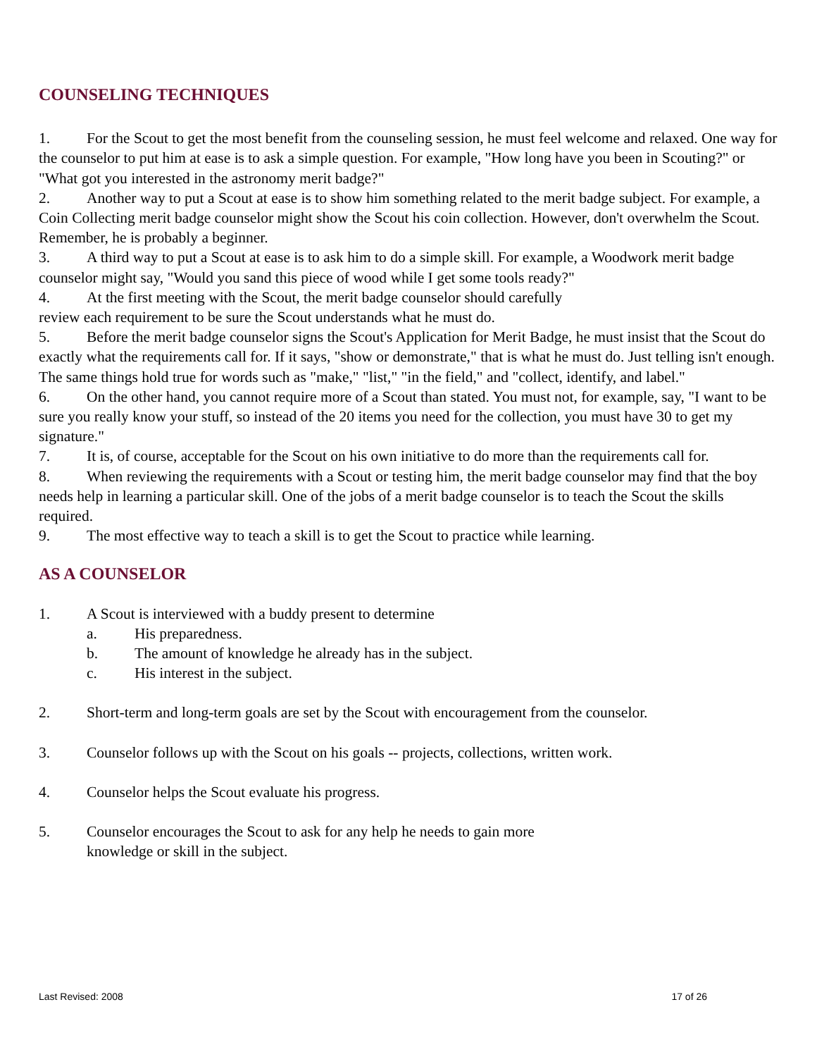COUNSELING TECHNIQUES
1. For the Scout to get the most benefit from the counseling session, he must feel welcome and relaxed. One way for the counselor to put him at ease is to ask a simple question. For example, "How long have you been in Scouting?" or "What got you interested in the astronomy merit badge?"
2. Another way to put a Scout at ease is to show him something related to the merit badge subject. For example, a Coin Collecting merit badge counselor might show the Scout his coin collection. However, don't overwhelm the Scout. Remember, he is probably a beginner.
3. A third way to put a Scout at ease is to ask him to do a simple skill. For example, a Woodwork merit badge counselor might say, "Would you sand this piece of wood while I get some tools ready?"
4. At the first meeting with the Scout, the merit badge counselor should carefully
review each requirement to be sure the Scout understands what he must do.
5. Before the merit badge counselor signs the Scout's Application for Merit Badge, he must insist that the Scout do exactly what the requirements call for. If it says, "show or demonstrate," that is what he must do. Just telling isn't enough. The same things hold true for words such as "make," "list," "in the field," and "collect, identify, and label."
6. On the other hand, you cannot require more of a Scout than stated. You must not, for example, say, "I want to be sure you really know your stuff, so instead of the 20 items you need for the collection, you must have 30 to get my signature."
7. It is, of course, acceptable for the Scout on his own initiative to do more than the requirements call for.
8. When reviewing the requirements with a Scout or testing him, the merit badge counselor may find that the boy needs help in learning a particular skill. One of the jobs of a merit badge counselor is to teach the Scout the skills required.
9. The most effective way to teach a skill is to get the Scout to practice while learning.
AS A COUNSELOR
1. A Scout is interviewed with a buddy present to determine
a. His preparedness.
b. The amount of knowledge he already has in the subject.
c. His interest in the subject.
2. Short-term and long-term goals are set by the Scout with encouragement from the counselor.
3. Counselor follows up with the Scout on his goals -- projects, collections, written work.
4. Counselor helps the Scout evaluate his progress.
5. Counselor encourages the Scout to ask for any help he needs to gain more
knowledge or skill in the subject.
Last Revised: 2008 17 of 26